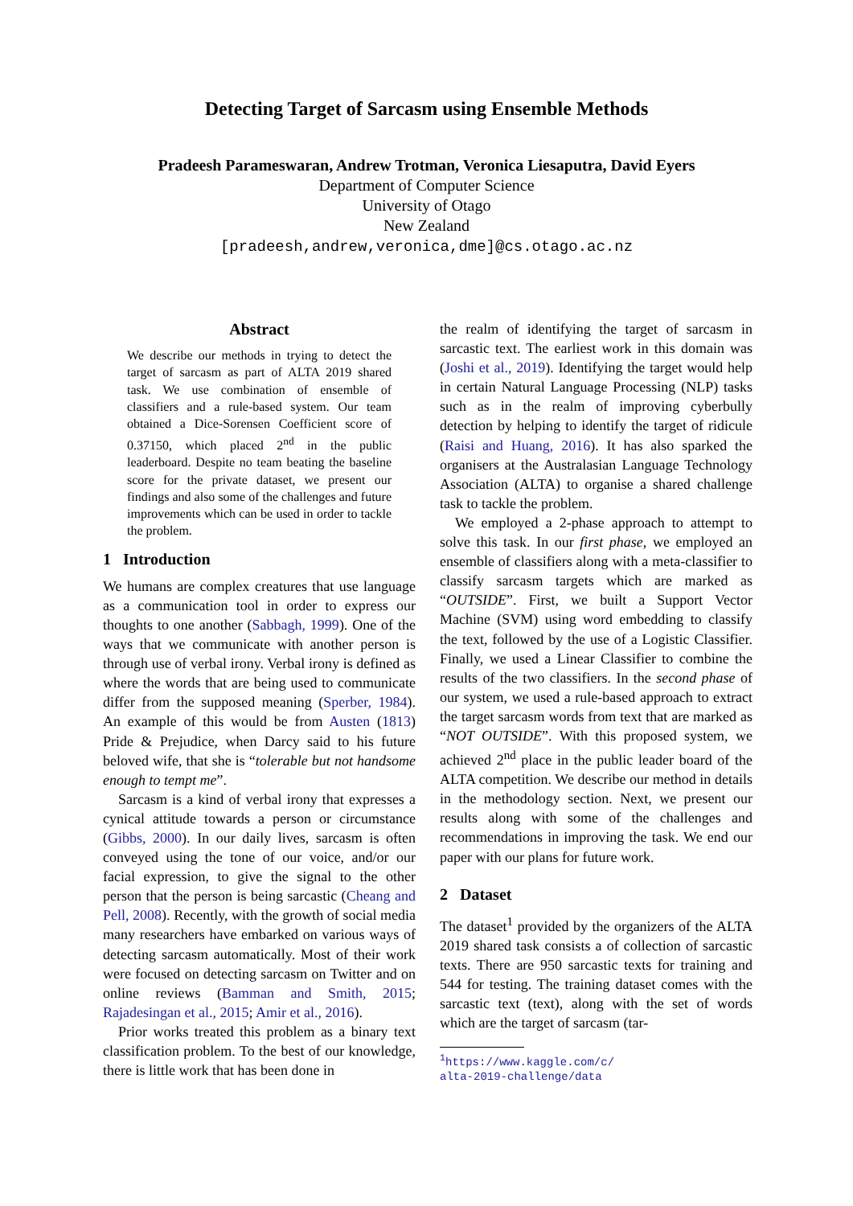Detecting Target of Sarcasm using Ensemble Methods
Pradeesh Parameswaran, Andrew Trotman, Veronica Liesaputra, David Eyers
Department of Computer Science
University of Otago
New Zealand
[pradeesh,andrew,veronica,dme]@cs.otago.ac.nz
Abstract
We describe our methods in trying to detect the target of sarcasm as part of ALTA 2019 shared task. We use combination of ensemble of classifiers and a rule-based system. Our team obtained a Dice-Sorensen Coefficient score of 0.37150, which placed 2<sup>nd</sup> in the public leaderboard. Despite no team beating the baseline score for the private dataset, we present our findings and also some of the challenges and future improvements which can be used in order to tackle the problem.
1 Introduction
We humans are complex creatures that use language as a communication tool in order to express our thoughts to one another (Sabbagh, 1999). One of the ways that we communicate with another person is through use of verbal irony. Verbal irony is defined as where the words that are being used to communicate differ from the supposed meaning (Sperber, 1984). An example of this would be from Austen (1813) Pride & Prejudice, when Darcy said to his future beloved wife, that she is “tolerable but not handsome enough to tempt me”.
Sarcasm is a kind of verbal irony that expresses a cynical attitude towards a person or circumstance (Gibbs, 2000). In our daily lives, sarcasm is often conveyed using the tone of our voice, and/or our facial expression, to give the signal to the other person that the person is being sarcastic (Cheang and Pell, 2008). Recently, with the growth of social media many researchers have embarked on various ways of detecting sarcasm automatically. Most of their work were focused on detecting sarcasm on Twitter and on online reviews (Bamman and Smith, 2015; Rajadesingan et al., 2015; Amir et al., 2016).
Prior works treated this problem as a binary text classification problem. To the best of our knowledge, there is little work that has been done in
the realm of identifying the target of sarcasm in sarcastic text. The earliest work in this domain was (Joshi et al., 2019). Identifying the target would help in certain Natural Language Processing (NLP) tasks such as in the realm of improving cyberbully detection by helping to identify the target of ridicule (Raisi and Huang, 2016). It has also sparked the organisers at the Australasian Language Technology Association (ALTA) to organise a shared challenge task to tackle the problem.
We employed a 2-phase approach to attempt to solve this task. In our first phase, we employed an ensemble of classifiers along with a meta-classifier to classify sarcasm targets which are marked as “OUTSIDE”. First, we built a Support Vector Machine (SVM) using word embedding to classify the text, followed by the use of a Logistic Classifier. Finally, we used a Linear Classifier to combine the results of the two classifiers. In the second phase of our system, we used a rule-based approach to extract the target sarcasm words from text that are marked as “NOT OUTSIDE”. With this proposed system, we achieved 2<sup>nd</sup> place in the public leader board of the ALTA competition. We describe our method in details in the methodology section. Next, we present our results along with some of the challenges and recommendations in improving the task. We end our paper with our plans for future work.
2 Dataset
The dataset<sup>1</sup> provided by the organizers of the ALTA 2019 shared task consists a of collection of sarcastic texts. There are 950 sarcastic texts for training and 544 for testing. The training dataset comes with the sarcastic text (text), along with the set of words which are the target of sarcasm (tar-
<sup>1</sup> https://www.kaggle.com/c/
alta-2019-challenge/data